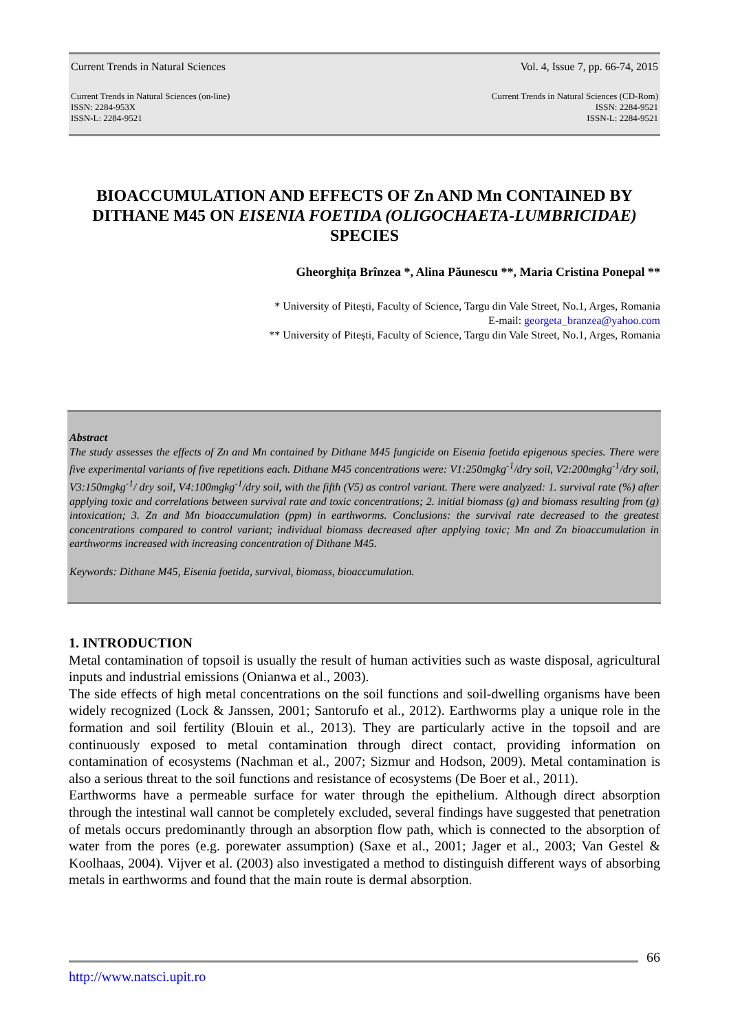Current Trends in Natural Sciences Vol. 4, Issue 7, pp. 66-74, 2015
Current Trends in Natural Sciences (on-line)
ISSN: 2284-953X
ISSN-L: 2284-9521 Current Trends in Natural Sciences (CD-Rom)
ISSN: 2284-9521
ISSN-L: 2284-9521
BIOACCUMULATION AND EFFECTS OF Zn AND Mn CONTAINED BY DITHANE M45 ON EISENIA FOETIDA (OLIGOCHAETA-LUMBRICIDAE) SPECIES
Gheorghița Brînzea *, Alina Păunescu **, Maria Cristina Ponepal **
* University of Pitești, Faculty of Science, Targu din Vale Street, No.1, Arges, Romania
E-mail: georgeta_branzea@yahoo.com
** University of Pitești, Faculty of Science, Targu din Vale Street, No.1, Arges, Romania
Abstract
The study assesses the effects of Zn and Mn contained by Dithane M45 fungicide on Eisenia foetida epigenous species. There were five experimental variants of five repetitions each. Dithane M45 concentrations were: V1:250mgkg<sup>-1</sup>/dry soil, V2:200mgkg<sup>-1</sup>/dry soil, V3:150mgkg<sup>-1</sup>/ dry soil, V4:100mgkg<sup>-1</sup>/dry soil, with the fifth (V5) as control variant. There were analyzed: 1. survival rate (%) after applying toxic and correlations between survival rate and toxic concentrations; 2. initial biomass (g) and biomass resulting from (g) intoxication; 3. Zn and Mn bioaccumulation (ppm) in earthworms. Conclusions: the survival rate decreased to the greatest concentrations compared to control variant; individual biomass decreased after applying toxic; Mn and Zn bioaccumulation in earthworms increased with increasing concentration of Dithane M45.
Keywords: Dithane M45, Eisenia foetida, survival, biomass, bioaccumulation.
1. INTRODUCTION
Metal contamination of topsoil is usually the result of human activities such as waste disposal, agricultural inputs and industrial emissions (Onianwa et al., 2003).
The side effects of high metal concentrations on the soil functions and soil-dwelling organisms have been widely recognized (Lock & Janssen, 2001; Santorufo et al., 2012). Earthworms play a unique role in the formation and soil fertility (Blouin et al., 2013). They are particularly active in the topsoil and are continuously exposed to metal contamination through direct contact, providing information on contamination of ecosystems (Nachman et al., 2007; Sizmur and Hodson, 2009). Metal contamination is also a serious threat to the soil functions and resistance of ecosystems (De Boer et al., 2011).
Earthworms have a permeable surface for water through the epithelium. Although direct absorption through the intestinal wall cannot be completely excluded, several findings have suggested that penetration of metals occurs predominantly through an absorption flow path, which is connected to the absorption of water from the pores (e.g. porewater assumption) (Saxe et al., 2001; Jager et al., 2003; Van Gestel & Koolhaas, 2004). Vijver et al. (2003) also investigated a method to distinguish different ways of absorbing metals in earthworms and found that the main route is dermal absorption.
66
http://www.natsci.upit.ro